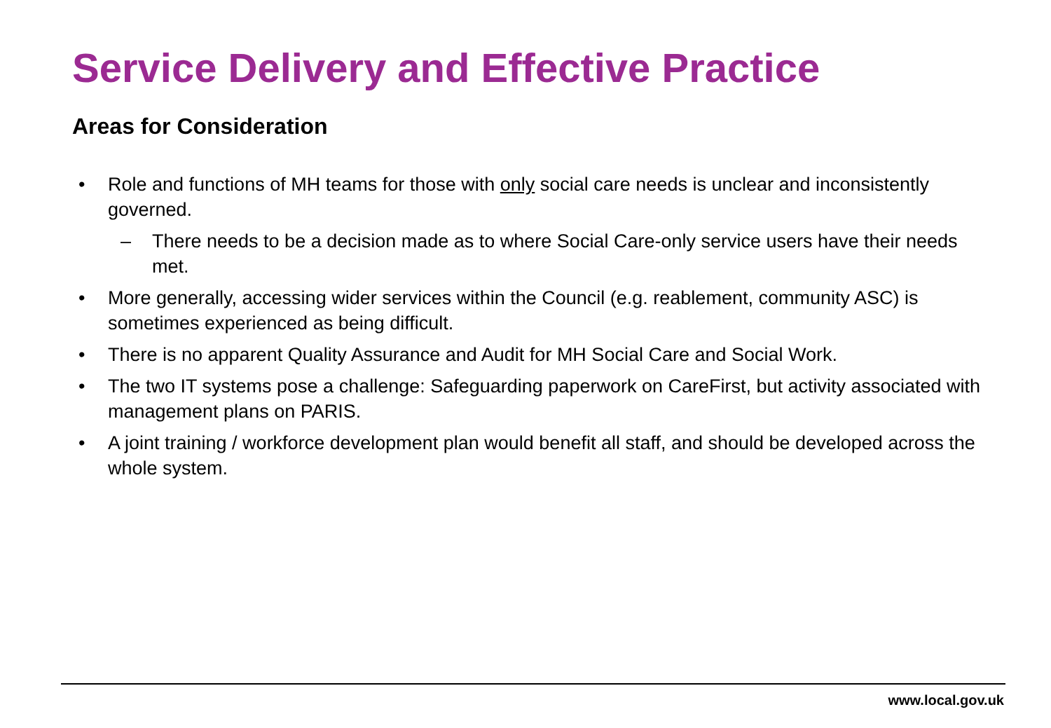Service Delivery and Effective Practice
Areas for Consideration
• Role and functions of MH teams for those with only social care needs is unclear and inconsistently governed.
– There needs to be a decision made as to where Social Care-only service users have their needs met.
• More generally, accessing wider services within the Council (e.g. reablement, community ASC) is sometimes experienced as being difficult.
• There is no apparent Quality Assurance and Audit for MH Social Care and Social Work.
• The two IT systems pose a challenge: Safeguarding paperwork on CareFirst, but activity associated with management plans on PARIS.
• A joint training / workforce development plan would benefit all staff, and should be developed across the whole system.
www.local.gov.uk